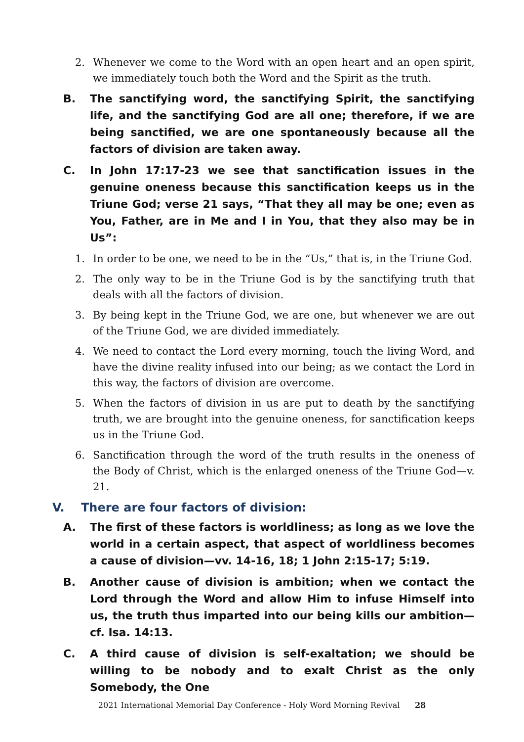2. Whenever we come to the Word with an open heart and an open spirit, we immediately touch both the Word and the Spirit as the truth.
B. The sanctifying word, the sanctifying Spirit, the sanctifying life, and the sanctifying God are all one; therefore, if we are being sanctified, we are one spontaneously because all the factors of division are taken away.
C. In John 17:17-23 we see that sanctification issues in the genuine oneness because this sanctification keeps us in the Triune God; verse 21 says, “That they all may be one; even as You, Father, are in Me and I in You, that they also may be in Us”:
1. In order to be one, we need to be in the “Us,” that is, in the Triune God.
2. The only way to be in the Triune God is by the sanctifying truth that deals with all the factors of division.
3. By being kept in the Triune God, we are one, but whenever we are out of the Triune God, we are divided immediately.
4. We need to contact the Lord every morning, touch the living Word, and have the divine reality infused into our being; as we contact the Lord in this way, the factors of division are overcome.
5. When the factors of division in us are put to death by the sanctifying truth, we are brought into the genuine oneness, for sanctification keeps us in the Triune God.
6. Sanctification through the word of the truth results in the oneness of the Body of Christ, which is the enlarged oneness of the Triune God—v. 21.
V. There are four factors of division:
A. The first of these factors is worldliness; as long as we love the world in a certain aspect, that aspect of worldliness becomes a cause of division—vv. 14-16, 18; 1 John 2:15-17; 5:19.
B. Another cause of division is ambition; when we contact the Lord through the Word and allow Him to infuse Himself into us, the truth thus imparted into our being kills our ambition— cf. Isa. 14:13.
C. A third cause of division is self-exaltation; we should be willing to be nobody and to exalt Christ as the only Somebody, the One
2021 International Memorial Day Conference - Holy Word Morning Revival 28